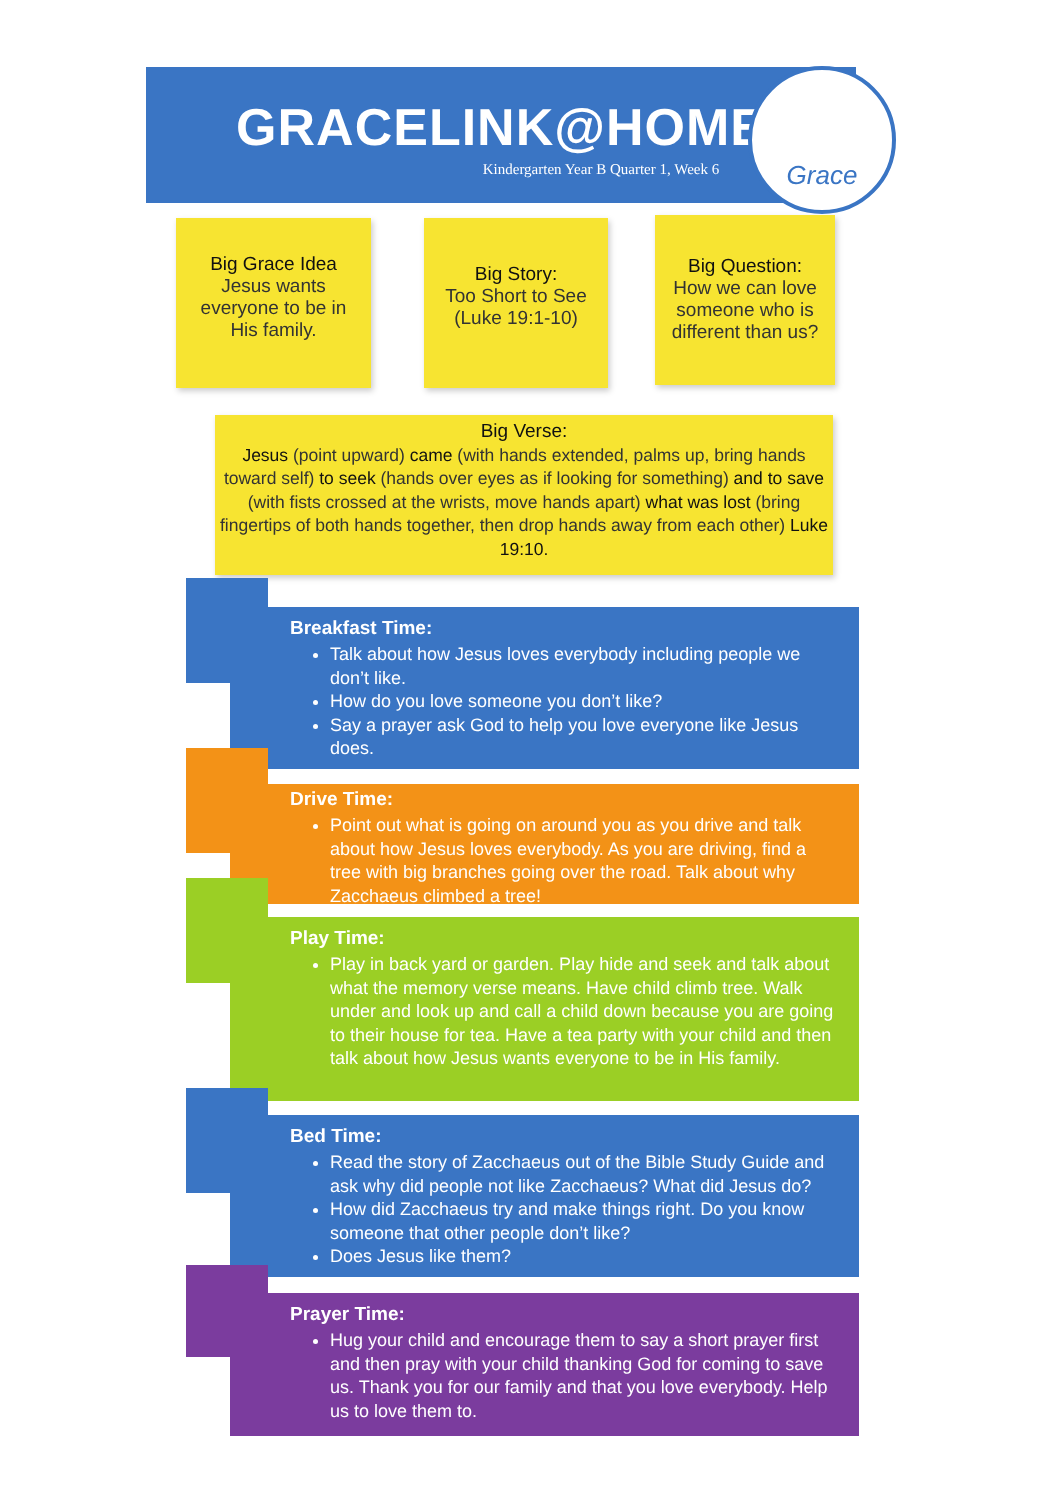GRACELINK@HOME
Kindergarten Year B Quarter 1, Week 6
Grace
Big Grace Idea
Jesus wants
everyone to be in
His family.
Big Story:
Too Short to See
(Luke 19:1-10)
Big Question:
How we can love
someone who is
different than us?
Big Verse:
Jesus (point upward) came (with hands extended, palms up, bring hands toward self) to seek (hands over eyes as if looking for something) and to save (with fists crossed at the wrists, move hands apart) what was lost (bring fingertips of both hands together, then drop hands away from each other) Luke 19:10.
Breakfast Time:
Talk about how Jesus loves everybody including people we don’t like.
How do you love someone you don’t like?
Say a prayer ask God to help you love everyone like Jesus does.
Drive Time:
Point out what is going on around you as you drive and talk about how Jesus loves everybody. As you are driving, find a tree with big branches going over the road. Talk about why Zacchaeus climbed a tree!
Play Time:
Play in back yard or garden. Play hide and seek and talk about what the memory verse means. Have child climb tree. Walk under and look up and call a child down because you are going to their house for tea. Have a tea party with your child and then talk about how Jesus wants everyone to be in His family.
Bed Time:
Read the story of Zacchaeus out of the Bible Study Guide and ask why did people not like Zacchaeus? What did Jesus do?
How did Zacchaeus try and make things right. Do you know someone that other people don’t like?
Does Jesus like them?
Prayer Time:
Hug your child and encourage them to say a short prayer first and then pray with your child thanking God for coming to save us. Thank you for our family and that you love everybody. Help us to love them to.